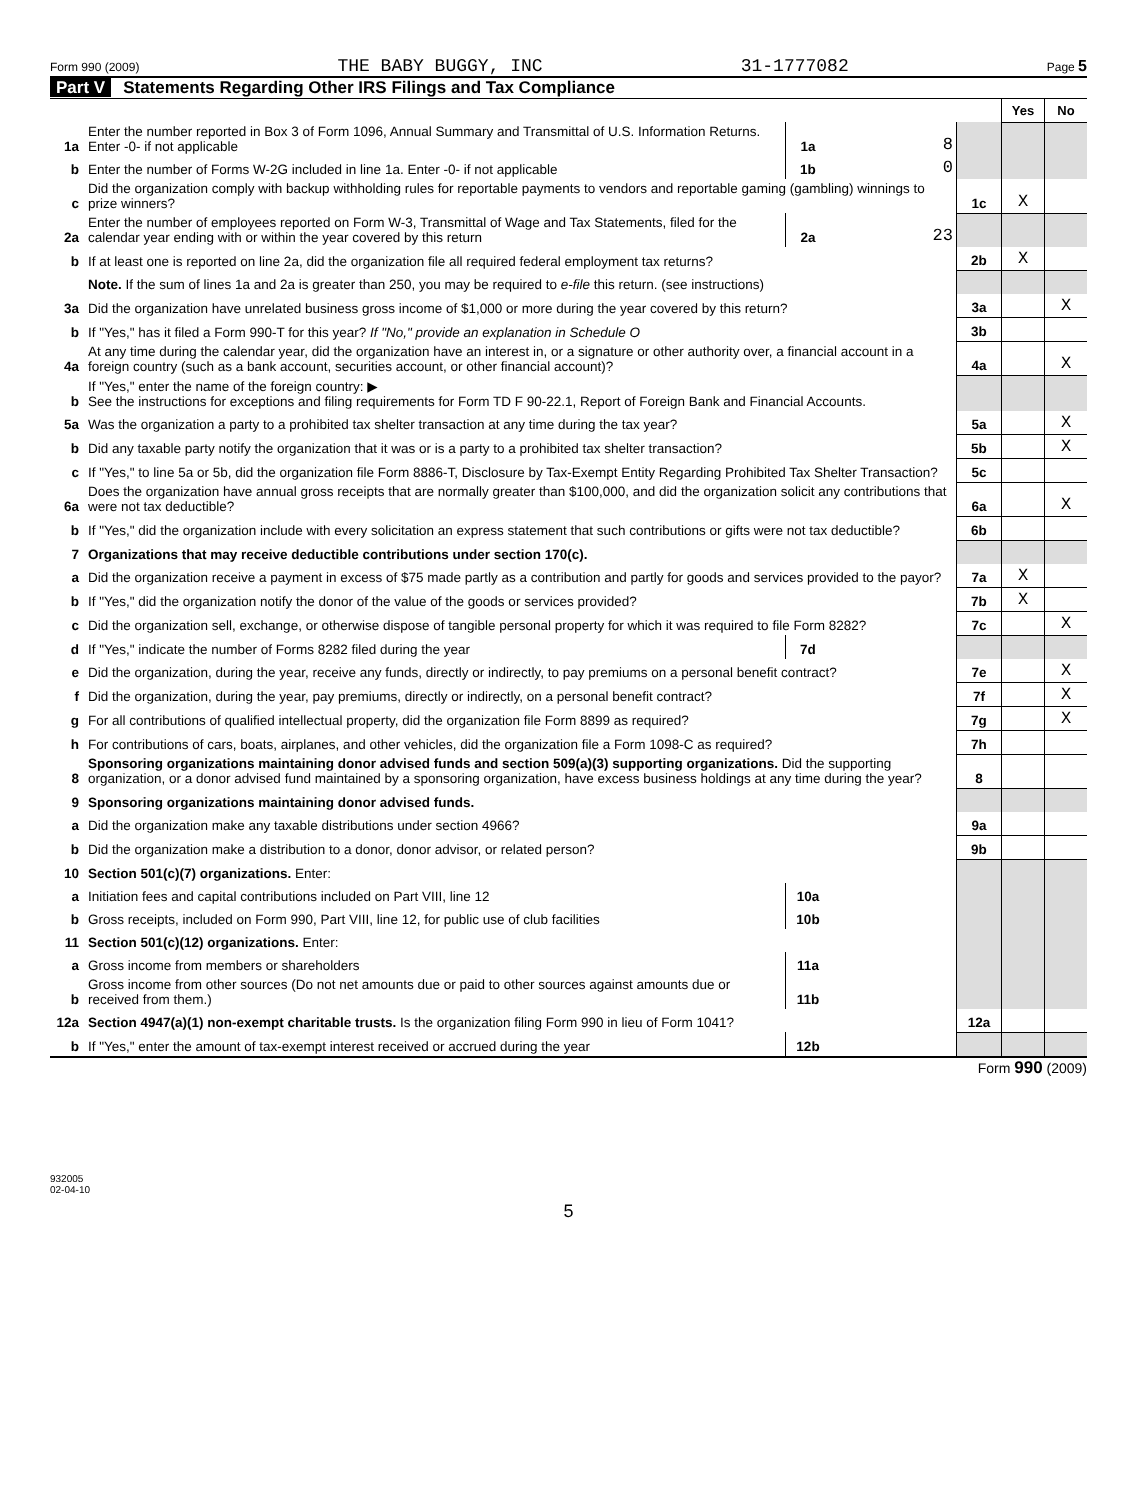Form 990 (2009) THE BABY BUGGY, INC 31-1777082 Page 5
Part V Statements Regarding Other IRS Filings and Tax Compliance
| | | | | | Yes | No |
| 1a | Enter the number reported in Box 3 of Form 1096, Annual Summary and Transmittal of U.S. Information Returns. Enter -0- if not applicable | 1a | 8 | | | |
| b | Enter the number of Forms W-2G included in line 1a. Enter -0- if not applicable | 1b | 0 | | | |
| c | Did the organization comply with backup withholding rules for reportable payments to vendors and reportable gaming (gambling) winnings to prize winners? | | | 1c | X | |
| 2a | Enter the number of employees reported on Form W-3, Transmittal of Wage and Tax Statements, filed for the calendar year ending with or within the year covered by this return | 2a | 23 | | | |
| b | If at least one is reported on line 2a, did the organization file all required federal employment tax returns? | | | 2b | X | |
| | Note. If the sum of lines 1a and 2a is greater than 250, you may be required to e-file this return. (see instructions) | | | | | |
| 3a | Did the organization have unrelated business gross income of $1,000 or more during the year covered by this return? | | | 3a | | X |
| b | If "Yes," has it filed a Form 990-T for this year? If "No," provide an explanation in Schedule O | | | 3b | | |
| 4a | At any time during the calendar year, did the organization have an interest in, or a signature or other authority over, a financial account in a foreign country (such as a bank account, securities account, or other financial account)? | | | 4a | | X |
| b | If "Yes," enter the name of the foreign country: ▶ See the instructions for exceptions and filing requirements for Form TD F 90-22.1, Report of Foreign Bank and Financial Accounts. | | | | | |
| 5a | Was the organization a party to a prohibited tax shelter transaction at any time during the tax year? | | | 5a | | X |
| b | Did any taxable party notify the organization that it was or is a party to a prohibited tax shelter transaction? | | | 5b | | X |
| c | If "Yes," to line 5a or 5b, did the organization file Form 8886-T, Disclosure by Tax-Exempt Entity Regarding Prohibited Tax Shelter Transaction? | | | 5c | | |
| 6a | Does the organization have annual gross receipts that are normally greater than $100,000, and did the organization solicit any contributions that were not tax deductible? | | | 6a | | X |
| b | If "Yes," did the organization include with every solicitation an express statement that such contributions or gifts were not tax deductible? | | | 6b | | |
| 7 | Organizations that may receive deductible contributions under section 170(c). | | | | | |
| a | Did the organization receive a payment in excess of $75 made partly as a contribution and partly for goods and services provided to the payor? | | | 7a | X | |
| b | If "Yes," did the organization notify the donor of the value of the goods or services provided? | | | 7b | X | |
| c | Did the organization sell, exchange, or otherwise dispose of tangible personal property for which it was required to file Form 8282? | | | 7c | | X |
| d | If "Yes," indicate the number of Forms 8282 filed during the year | 7d | | | | |
| e | Did the organization, during the year, receive any funds, directly or indirectly, to pay premiums on a personal benefit contract? | | | 7e | | X |
| f | Did the organization, during the year, pay premiums, directly or indirectly, on a personal benefit contract? | | | 7f | | X |
| g | For all contributions of qualified intellectual property, did the organization file Form 8899 as required? | | | 7g | | X |
| h | For contributions of cars, boats, airplanes, and other vehicles, did the organization file a Form 1098-C as required? | | | 7h | | |
| 8 | Sponsoring organizations maintaining donor advised funds and section 509(a)(3) supporting organizations. Did the supporting organization, or a donor advised fund maintained by a sponsoring organization, have excess business holdings at any time during the year? | | | 8 | | |
| 9 | Sponsoring organizations maintaining donor advised funds. | | | | | |
| a | Did the organization make any taxable distributions under section 4966? | | | 9a | | |
| b | Did the organization make a distribution to a donor, donor advisor, or related person? | | | 9b | | |
| 10 | Section 501(c)(7) organizations. Enter: | | | | | |
| a | Initiation fees and capital contributions included on Part VIII, line 12 | 10a | | | | |
| b | Gross receipts, included on Form 990, Part VIII, line 12, for public use of club facilities | 10b | | | | |
| 11 | Section 501(c)(12) organizations. Enter: | | | | | |
| a | Gross income from members or shareholders | 11a | | | | |
| b | Gross income from other sources (Do not net amounts due or paid to other sources against amounts due or received from them.) | 11b | | | | |
| 12a | Section 4947(a)(1) non-exempt charitable trusts. Is the organization filing Form 990 in lieu of Form 1041? | | | 12a | | |
| b | If "Yes," enter the amount of tax-exempt interest received or accrued during the year | 12b | | | | |
Form 990 (2009)
932005
02-04-10
5